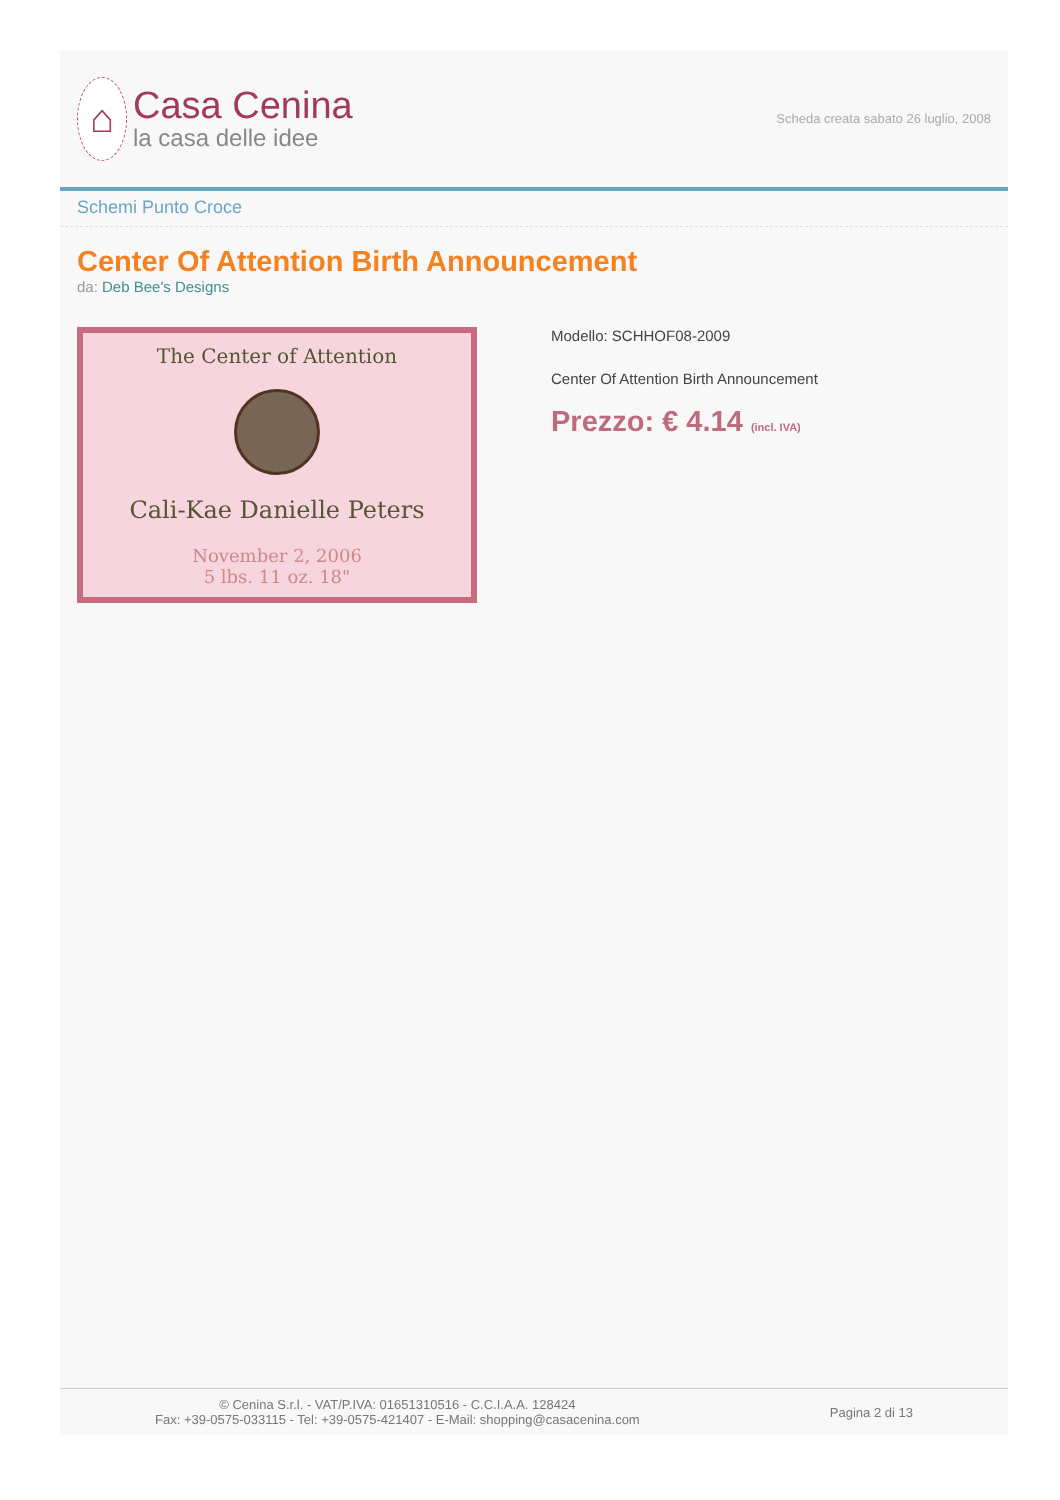⌂
Casa Cenina
la casa delle idee
Scheda creata sabato 26 luglio, 2008
Schemi Punto Croce
Center Of Attention Birth Announcement
da: Deb Bee's Designs
The Center of Attention
Cali-Kae Danielle Peters
November 2, 2006
5 lbs. 11 oz. 18"
Modello: SCHHOF08-2009
Center Of Attention Birth Announcement
Prezzo: € 4.14 (incl. IVA)
© Cenina S.r.l. - VAT/P.IVA: 01651310516 - C.C.I.A.A. 128424
Fax: +39-0575-033115 - Tel: +39-0575-421407 - E-Mail: shopping@casacenina.com
Pagina 2 di 13